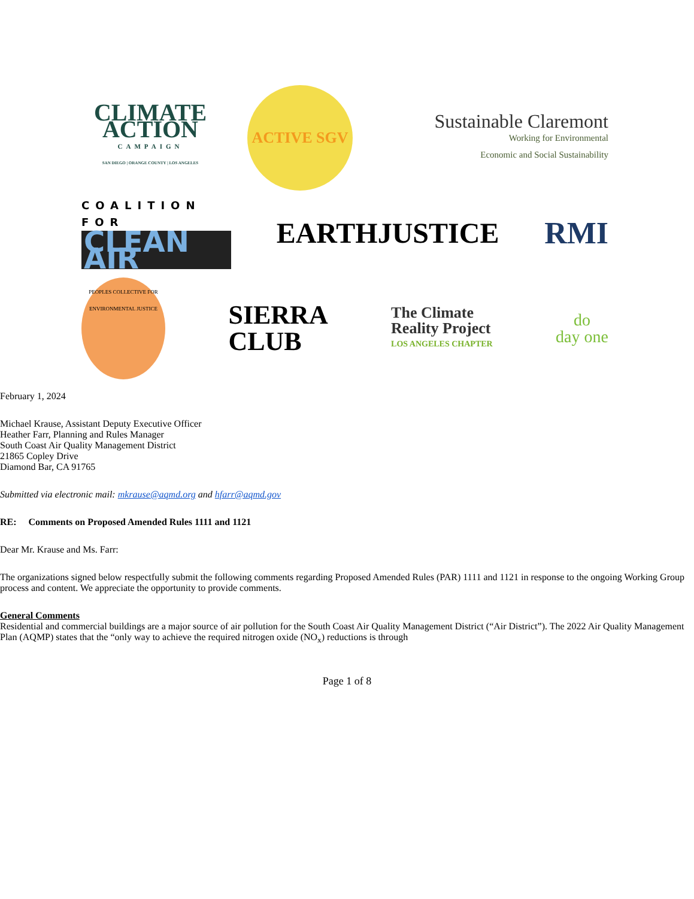CLIMATE ACTION
CAMPAIGN
SAN DIEGO | ORANGE COUNTY | LOS ANGELES
ACTIVE SGV
Sustainable Claremont
Working for Environmental
Economic and Social Sustainability
COALITION FOR
CLEAN AIR
EARTHJUSTICE RMI
PEOPLES COLLECTIVE FOR ENVIRONMENTAL JUSTICE
SIERRA
CLUB
The Climate
Reality Project
LOS ANGELES CHAPTER
do
day one
February 1, 2024
Michael Krause, Assistant Deputy Executive Officer
Heather Farr, Planning and Rules Manager
South Coast Air Quality Management District
21865 Copley Drive
Diamond Bar, CA 91765
Submitted via electronic mail: mkrause@aqmd.org and hfarr@aqmd.gov
RE: Comments on Proposed Amended Rules 1111 and 1121
Dear Mr. Krause and Ms. Farr:
The organizations signed below respectfully submit the following comments regarding Proposed Amended Rules (PAR) 1111 and 1121 in response to the ongoing Working Group process and content. We appreciate the opportunity to provide comments.
General Comments
Residential and commercial buildings are a major source of air pollution for the South Coast Air Quality Management District (“Air District”). The 2022 Air Quality Management Plan (AQMP) states that the “only way to achieve the required nitrogen oxide (NO<sub>x</sub>) reductions is through
Page 1 of 8